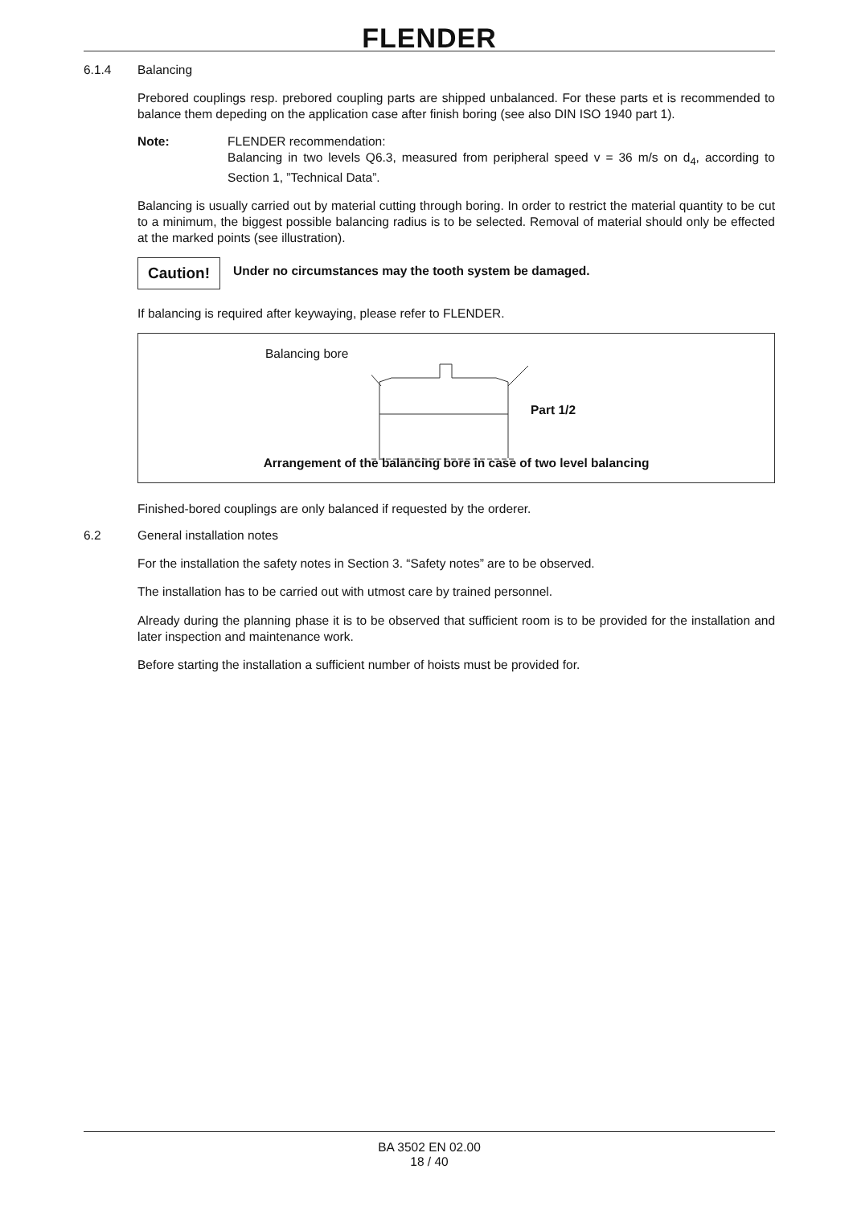FLENDER
6.1.4 Balancing
Prebored couplings resp. prebored coupling parts are shipped unbalanced. For these parts et is recommended to balance them depeding on the application case after finish boring (see also DIN ISO 1940 part 1).
Note: FLENDER recommendation:
Balancing in two levels Q6.3, measured from peripheral speed v = 36 m/s on d<sub>4</sub>, according to Section 1, ”Technical Data”.
Balancing is usually carried out by material cutting through boring. In order to restrict the material quantity to be cut to a minimum, the biggest possible balancing radius is to be selected. Removal of material should only be effected at the marked points (see illustration).
Caution!
Under no circumstances may the tooth system be damaged.
If balancing is required after keywaying, please refer to FLENDER.
Balancing bore
Part 1/2
Arrangement of the balancing bore in case of two level balancing
Finished-bored couplings are only balanced if requested by the orderer.
6.2 General installation notes
For the installation the safety notes in Section 3. “Safety notes” are to be observed.
The installation has to be carried out with utmost care by trained personnel.
Already during the planning phase it is to be observed that sufficient room is to be provided for the installation and later inspection and maintenance work.
Before starting the installation a sufficient number of hoists must be provided for.
BA 3502 EN 02.00
18 / 40